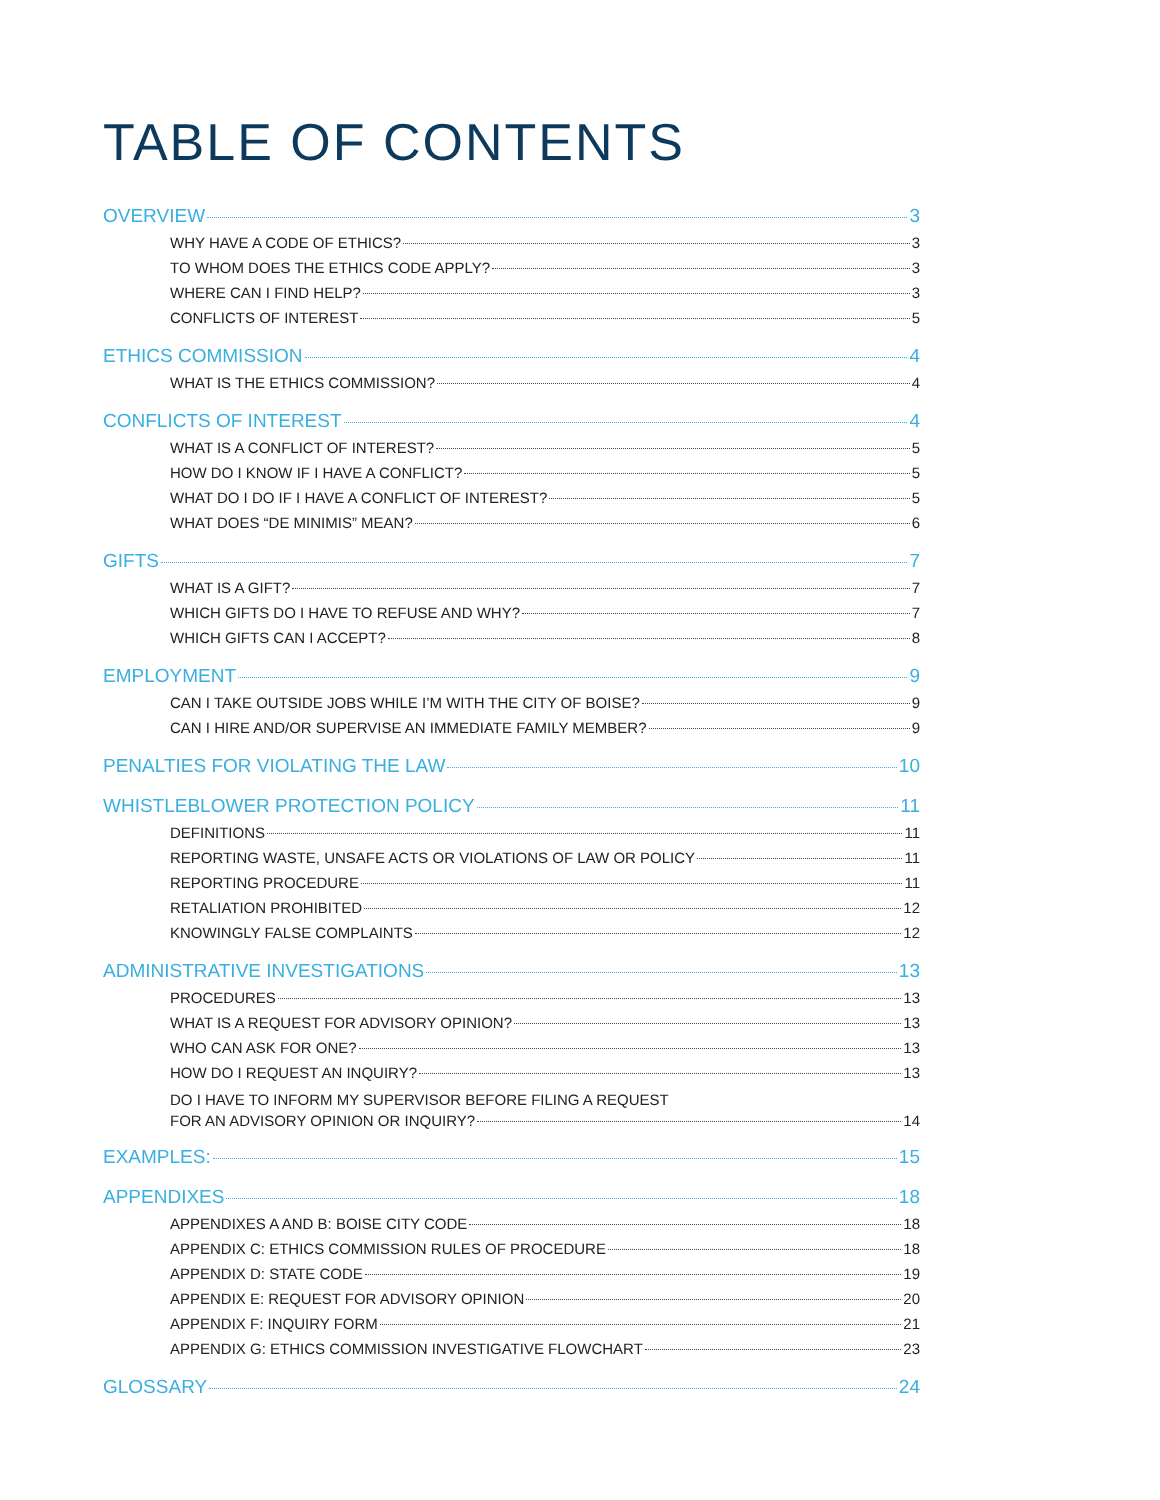TABLE OF CONTENTS
OVERVIEW 3
WHY HAVE A CODE OF ETHICS? 3
TO WHOM DOES THE ETHICS CODE APPLY? 3
WHERE CAN I FIND HELP? 3
CONFLICTS OF INTEREST 5
ETHICS COMMISSION 4
WHAT IS THE ETHICS COMMISSION? 4
CONFLICTS OF INTEREST 4
WHAT IS A CONFLICT OF INTEREST? 5
HOW DO I KNOW IF I HAVE A CONFLICT? 5
WHAT DO I DO IF I HAVE A CONFLICT OF INTEREST? 5
WHAT DOES “DE MINIMIS” MEAN? 6
GIFTS 7
WHAT IS A GIFT? 7
WHICH GIFTS DO I HAVE TO REFUSE AND WHY? 7
WHICH GIFTS CAN I ACCEPT? 8
EMPLOYMENT 9
CAN I TAKE OUTSIDE JOBS WHILE I’M WITH THE CITY OF BOISE? 9
CAN I HIRE AND/OR SUPERVISE AN IMMEDIATE FAMILY MEMBER? 9
PENALTIES FOR VIOLATING THE LAW 10
WHISTLEBLOWER PROTECTION POLICY 11
DEFINITIONS 11
REPORTING WASTE, UNSAFE ACTS OR VIOLATIONS OF LAW OR POLICY 11
REPORTING PROCEDURE 11
RETALIATION PROHIBITED 12
KNOWINGLY FALSE COMPLAINTS 12
ADMINISTRATIVE INVESTIGATIONS 13
PROCEDURES 13
WHAT IS A REQUEST FOR ADVISORY OPINION? 13
WHO CAN ASK FOR ONE? 13
HOW DO I REQUEST AN INQUIRY? 13
DO I HAVE TO INFORM MY SUPERVISOR BEFORE FILING A REQUEST
FOR AN ADVISORY OPINION OR INQUIRY? 14
EXAMPLES: 15
APPENDIXES 18
APPENDIXES A AND B: BOISE CITY CODE 18
APPENDIX C: ETHICS COMMISSION RULES OF PROCEDURE 18
APPENDIX D: STATE CODE 19
APPENDIX E: REQUEST FOR ADVISORY OPINION 20
APPENDIX F: INQUIRY FORM 21
APPENDIX G: ETHICS COMMISSION INVESTIGATIVE FLOWCHART 23
GLOSSARY 24